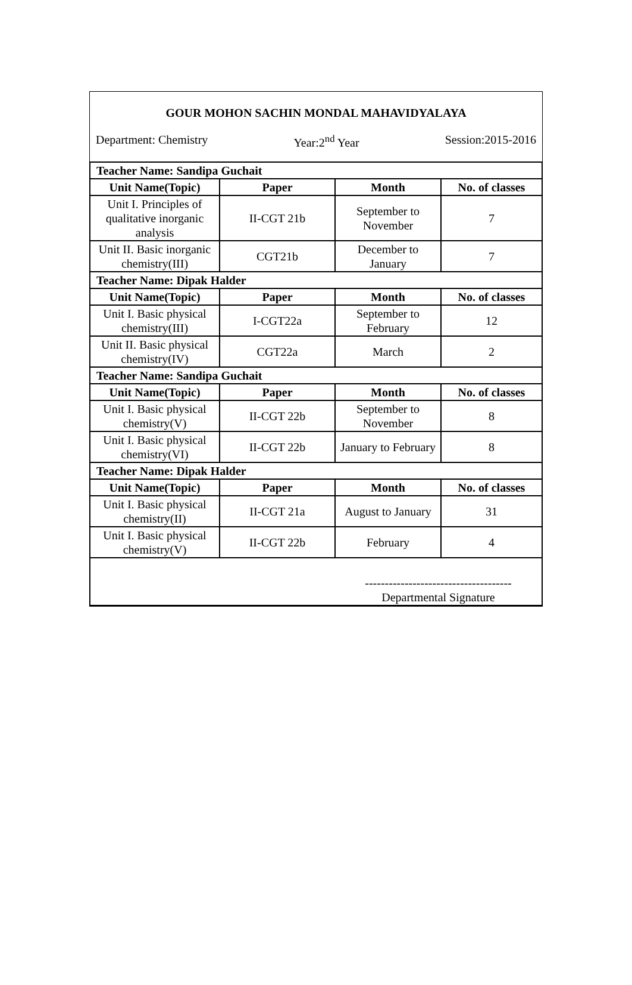GOUR MOHON SACHIN MONDAL MAHAVIDYALAYA
Department: Chemistry Year:2<sup>nd</sup> Year Session:2015-2016
| Teacher Name: Sandipa Guchait | | | |
| Unit Name(Topic) | Paper | Month | No. of classes |
| Unit I. Principles of qualitative inorganic analysis | II-CGT 21b | September to November | 7 |
| Unit II. Basic inorganic chemistry(III) | CGT21b | December to January | 7 |
| Teacher Name: Dipak Halder | | | |
| Unit Name(Topic) | Paper | Month | No. of classes |
| Unit I. Basic physical chemistry(III) | I-CGT22a | September to February | 12 |
| Unit II. Basic physical chemistry(IV) | CGT22a | March | 2 |
| Teacher Name: Sandipa Guchait | | | |
| Unit Name(Topic) | Paper | Month | No. of classes |
| Unit I. Basic physical chemistry(V) | II-CGT 22b | September to November | 8 |
| Unit I. Basic physical chemistry(VI) | II-CGT 22b | January to February | 8 |
| Teacher Name: Dipak Halder | | | |
| Unit Name(Topic) | Paper | Month | No. of classes |
| Unit I. Basic physical chemistry(II) | II-CGT 21a | August to January | 31 |
| Unit I. Basic physical chemistry(V) | II-CGT 22b | February | 4 |
| | | ------------------------------------- Departmental Signature | |